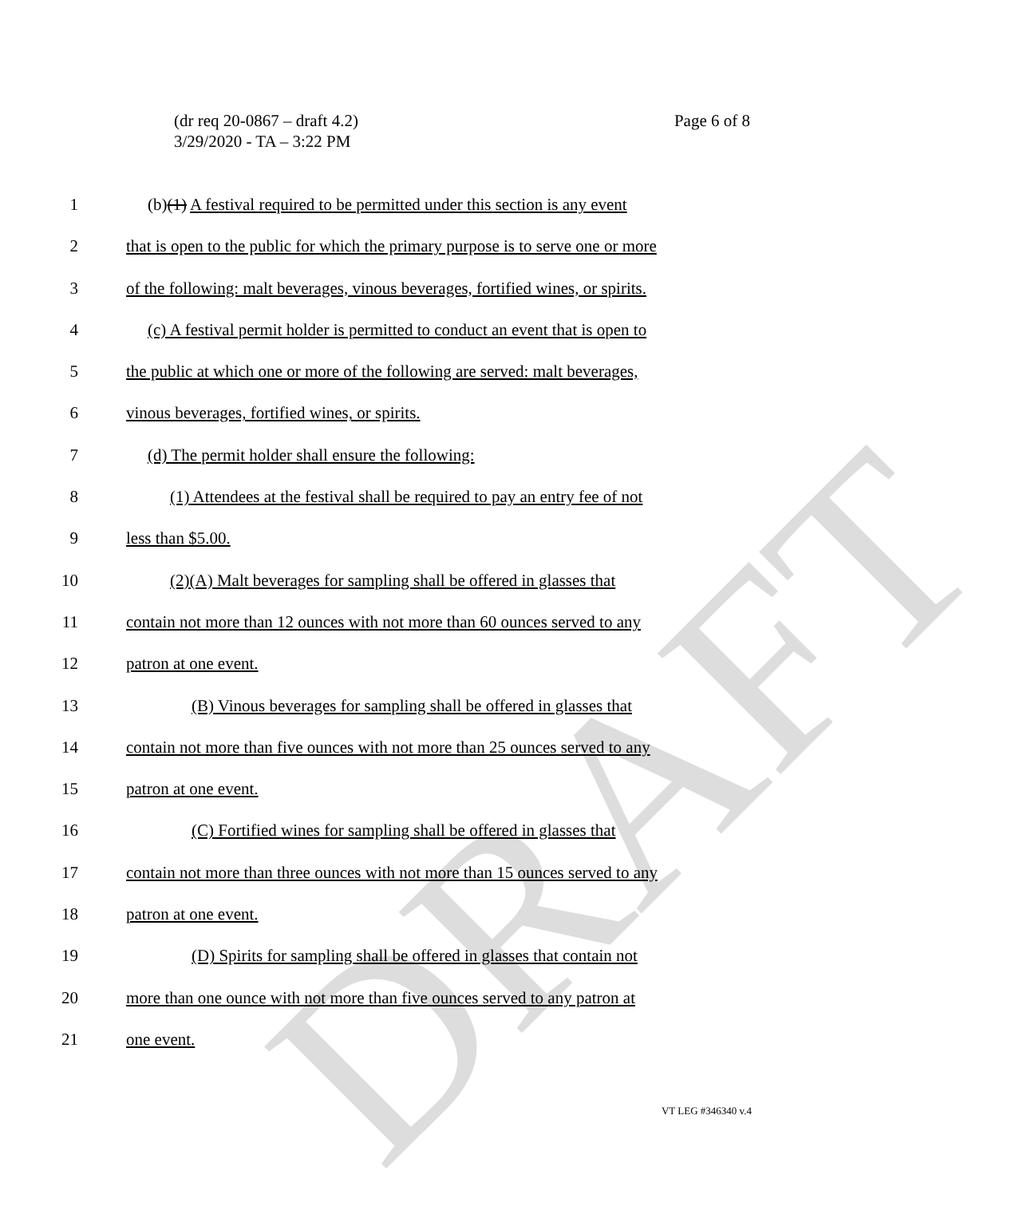DRAFT
Page 6 of 8 (dr req 20-0867 – draft 4.2)
3/29/2020 - TA – 3:22 PM
1 (b)(1) A festival required to be permitted under this section is any event
2 that is open to the public for which the primary purpose is to serve one or more
3 of the following: malt beverages, vinous beverages, fortified wines, or spirits.
4 (c) A festival permit holder is permitted to conduct an event that is open to
5 the public at which one or more of the following are served: malt beverages,
6 vinous beverages, fortified wines, or spirits.
7 (d) The permit holder shall ensure the following:
8 (1) Attendees at the festival shall be required to pay an entry fee of not
9 less than $5.00.
10 (2)(A) Malt beverages for sampling shall be offered in glasses that
11 contain not more than 12 ounces with not more than 60 ounces served to any
12 patron at one event.
13 (B) Vinous beverages for sampling shall be offered in glasses that
14 contain not more than five ounces with not more than 25 ounces served to any
15 patron at one event.
16 (C) Fortified wines for sampling shall be offered in glasses that
17 contain not more than three ounces with not more than 15 ounces served to any
18 patron at one event.
19 (D) Spirits for sampling shall be offered in glasses that contain not
20 more than one ounce with not more than five ounces served to any patron at
21 one event.
VT LEG #346340 v.4